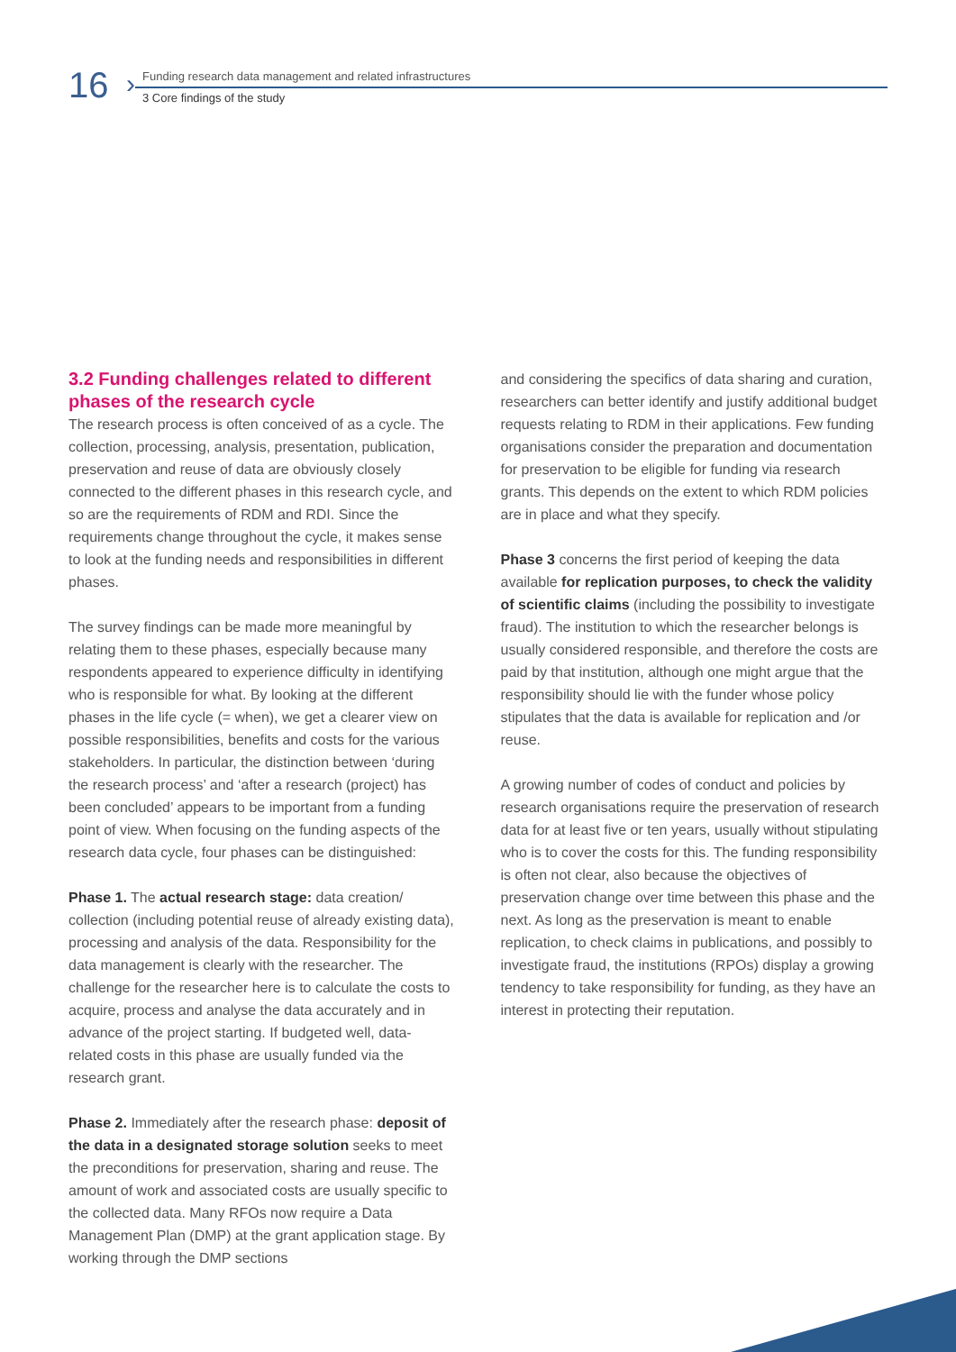16 ›
Funding research data management and related infrastructures
3 Core findings of the study
3.2 Funding challenges related to different phases of the research cycle
The research process is often conceived of as a cycle. The collection, processing, analysis, presentation, publication, preservation and reuse of data are obviously closely connected to the different phases in this research cycle, and so are the requirements of RDM and RDI. Since the requirements change throughout the cycle, it makes sense to look at the funding needs and responsibilities in different phases.
The survey findings can be made more meaningful by relating them to these phases, especially because many respondents appeared to experience difficulty in identifying who is responsible for what. By looking at the different phases in the life cycle (= when), we get a clearer view on possible responsibilities, benefits and costs for the various stakeholders. In particular, the distinction between ‘during the research process’ and ‘after a research (project) has been concluded’ appears to be important from a funding point of view. When focusing on the funding aspects of the research data cycle, four phases can be distinguished:
Phase 1. The actual research stage: data creation/ collection (including potential reuse of already existing data), processing and analysis of the data. Responsibility for the data management is clearly with the researcher. The challenge for the researcher here is to calculate the costs to acquire, process and analyse the data accurately and in advance of the project starting. If budgeted well, data-related costs in this phase are usually funded via the research grant.
Phase 2. Immediately after the research phase: deposit of the data in a designated storage solution seeks to meet the preconditions for preservation, sharing and reuse. The amount of work and associated costs are usually specific to the collected data. Many RFOs now require a Data Management Plan (DMP) at the grant application stage. By working through the DMP sections
and considering the specifics of data sharing and curation, researchers can better identify and justify additional budget requests relating to RDM in their applications. Few funding organisations consider the preparation and documentation for preservation to be eligible for funding via research grants. This depends on the extent to which RDM policies are in place and what they specify.
Phase 3 concerns the first period of keeping the data available for replication purposes, to check the validity of scientific claims (including the possibility to investigate fraud). The institution to which the researcher belongs is usually considered responsible, and therefore the costs are paid by that institution, although one might argue that the responsibility should lie with the funder whose policy stipulates that the data is available for replication and /or reuse.
A growing number of codes of conduct and policies by research organisations require the preservation of research data for at least five or ten years, usually without stipulating who is to cover the costs for this. The funding responsibility is often not clear, also because the objectives of preservation change over time between this phase and the next. As long as the preservation is meant to enable replication, to check claims in publications, and possibly to investigate fraud, the institutions (RPOs) display a growing tendency to take responsibility for funding, as they have an interest in protecting their reputation.